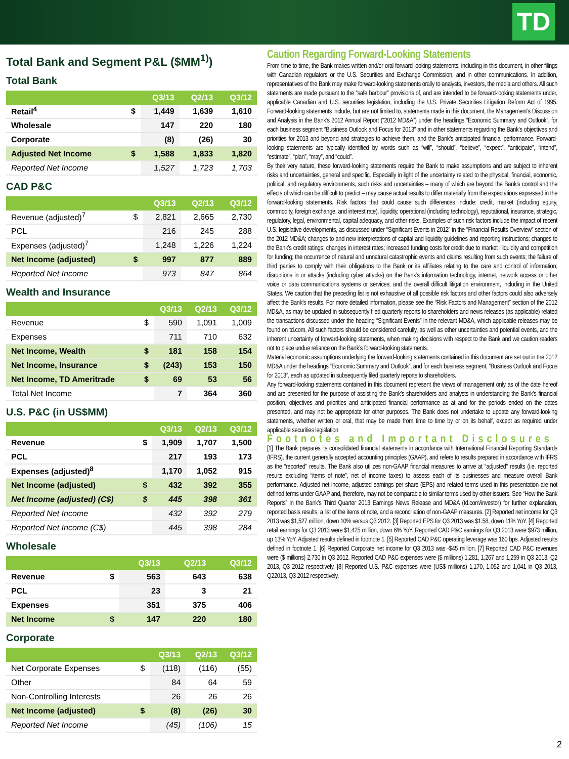TD
Total Bank and Segment P&L ($MM<sup>1)</sup>)
Total Bank
| | | Q3/13 | Q2/13 | Q3/12 |
| --- | --- | --- | --- | --- |
| Retail<sup>4</sup> | $ | 1,449 | 1,639 | 1,610 |
| Wholesale | | 147 | 220 | 180 |
| Corporate | | (8) | (26) | 30 |
| Adjusted Net Income | $ | 1,588 | 1,833 | 1,820 |
| Reported Net Income | | 1,527 | 1,723 | 1,703 |
CAD P&C
| | | Q3/13 | Q2/13 | Q3/12 |
| --- | --- | --- | --- | --- |
| Revenue (adjusted)<sup>7</sup> | $ | 2,821 | 2,665 | 2,730 |
| PCL | | 216 | 245 | 288 |
| Expenses (adjusted)<sup>7</sup> | | 1,248 | 1,226 | 1,224 |
| Net Income (adjusted) | $ | 997 | 877 | 889 |
| Reported Net Income | | 973 | 847 | 864 |
Wealth and Insurance
| | | Q3/13 | Q2/13 | Q3/12 |
| --- | --- | --- | --- | --- |
| Revenue | $ | 590 | 1,091 | 1,009 |
| Expenses | | 711 | 710 | 632 |
| Net Income, Wealth | $ | 181 | 158 | 154 |
| Net Income, Insurance | $ | (243) | 153 | 150 |
| Net Income, TD Ameritrade | $ | 69 | 53 | 56 |
| Total Net Income | | 7 | 364 | 360 |
U.S. P&C (in US$MM)
| | | Q3/13 | Q2/13 | Q3/12 |
| --- | --- | --- | --- | --- |
| Revenue | $ | 1,909 | 1,707 | 1,500 |
| PCL | | 217 | 193 | 173 |
| Expenses (adjusted)<sup>8</sup> | | 1,170 | 1,052 | 915 |
| Net Income (adjusted) | $ | 432 | 392 | 355 |
| Net Income (adjusted) (C$) | $ | 445 | 398 | 361 |
| Reported Net Income | | 432 | 392 | 279 |
| Reported Net Income (C$) | | 445 | 398 | 284 |
Wholesale
| | | Q3/13 | Q2/13 | Q3/12 |
| --- | --- | --- | --- | --- |
| Revenue | $ | 563 | 643 | 638 |
| PCL | | 23 | 3 | 21 |
| Expenses | | 351 | 375 | 406 |
| Net Income | $ | 147 | 220 | 180 |
Corporate
| | | Q3/13 | Q2/13 | Q3/12 |
| --- | --- | --- | --- | --- |
| Net Corporate Expenses | $ | (118) | (116) | (55) |
| Other | | 84 | 64 | 59 |
| Non-Controlling Interests | | 26 | 26 | 26 |
| Net Income (adjusted) | $ | (8) | (26) | 30 |
| Reported Net Income | | (45) | (106) | 15 |
Caution Regarding Forward-Looking Statements
From time to time, the Bank makes written and/or oral forward-looking statements, including in this document, in other filings with Canadian regulators or the U.S. Securities and Exchange Commission, and in other communications. In addition, representatives of the Bank may make forward-looking statements orally to analysts, investors, the media and others. All such statements are made pursuant to the “safe harbour” provisions of, and are intended to be forward-looking statements under, applicable Canadian and U.S. securities legislation, including the U.S. Private Securities Litigation Reform Act of 1995. Forward-looking statements include, but are not limited to, statements made in this document, the Management’s Discussion and Analysis in the Bank’s 2012 Annual Report (“2012 MD&A”) under the headings “Economic Summary and Outlook”, for each business segment “Business Outlook and Focus for 2013” and in other statements regarding the Bank’s objectives and priorities for 2013 and beyond and strategies to achieve them, and the Bank’s anticipated financial performance. Forward-looking statements are typically identified by words such as “will”, “should”, “believe”, “expect”, “anticipate”, “intend”, “estimate”, “plan”, “may”, and “could”.
By their very nature, these forward-looking statements require the Bank to make assumptions and are subject to inherent risks and uncertainties, general and specific. Especially in light of the uncertainty related to the physical, financial, economic, political, and regulatory environments, such risks and uncertainties – many of which are beyond the Bank’s control and the effects of which can be difficult to predict – may cause actual results to differ materially from the expectations expressed in the forward-looking statements. Risk factors that could cause such differences include: credit, market (including equity, commodity, foreign exchange, and interest rate), liquidity, operational (including technology), reputational, insurance, strategic, regulatory, legal, environmental, capital adequacy, and other risks. Examples of such risk factors include the impact of recent U.S. legislative developments, as discussed under “Significant Events in 2012” in the “Financial Results Overview” section of the 2012 MD&A; changes to and new interpretations of capital and liquidity guidelines and reporting instructions; changes to the Bank’s credit ratings; changes in interest rates; increased funding costs for credit due to market illiquidity and competition for funding; the occurrence of natural and unnatural catastrophic events and claims resulting from such events; the failure of third parties to comply with their obligations to the Bank or its affiliates relating to the care and control of information; disruptions in or attacks (including cyber attacks) on the Bank’s information technology, internet, network access or other voice or data communications systems or services; and the overall difficult litigation environment, including in the United States. We caution that the preceding list is not exhaustive of all possible risk factors and other factors could also adversely affect the Bank’s results. For more detailed information, please see the “Risk Factors and Management” section of the 2012 MD&A, as may be updated in subsequently filed quarterly reports to shareholders and news releases (as applicable) related the transactions discussed under the heading “Significant Events” in the relevant MD&A, which applicable releases may be found on td.com. All such factors should be considered carefully, as well as other uncertainties and potential events, and the inherent uncertainty of forward-looking statements, when making decisions with respect to the Bank and we caution readers not to place undue reliance on the Bank’s forward-looking statements.
Material economic assumptions underlying the forward-looking statements contained in this document are set out in the 2012 MD&A under the headings “Economic Summary and Outlook”, and for each business segment, “Business Outlook and Focus for 2013”, each as updated in subsequently filed quarterly reports to shareholders.
Any forward-looking statements contained in this document represent the views of management only as of the date hereof and are presented for the purpose of assisting the Bank’s shareholders and analysts in understanding the Bank’s financial position, objectives and priorities and anticipated financial performance as at and for the periods ended on the dates presented, and may not be appropriate for other purposes. The Bank does not undertake to update any forward-looking statements, whether written or oral, that may be made from time to time by or on its behalf, except as required under applicable securities legislation
Footnotes and Important Disclosures
[1] The Bank prepares its consolidated financial statements in accordance with International Financial Reporting Standards (IFRS), the current generally accepted accounting principles (GAAP), and refers to results prepared in accordance with IFRS as the “reported” results. The Bank also utilizes non-GAAP financial measures to arrive at “adjusted” results (i.e. reported results excluding “items of note”, net of income taxes) to assess each of its businesses and measure overall Bank performance. Adjusted net income, adjusted earnings per share (EPS) and related terms used in this presentation are not defined terms under GAAP and, therefore, may not be comparable to similar terms used by other issuers. See “How the Bank Reports” in the Bank’s Third Quarter 2013 Earnings News Release and MD&A (td.com/investor) for further explanation, reported basis results, a list of the items of note, and a reconciliation of non-GAAP measures. [2] Reported net income for Q3 2013 was $1,527 million, down 10% versus Q3 2012. [3] Reported EPS for Q3 2013 was $1.58, down 11% YoY. [4] Reported retail earnings for Q3 2013 were $1,425 million, down 6% YoY. Reported CAD P&C earnings for Q3 2013 were $973 million, up 13% YoY. Adjusted results defined in footnote 1. [5] Reported CAD P&C operating leverage was 160 bps. Adjusted results defined in footnote 1. [6] Reported Corporate net income for Q3 2013 was -$45 million. [7] Reported CAD P&C revenues were ($ millions) 2,730 in Q3 2012. Reported CAD P&C expenses were ($ millions) 1,281, 1,267 and 1,259 in Q3 2013, Q2 2013, Q3 2012 respectively. [8] Reported U.S. P&C expenses were (US$ millions) 1,170, 1,052 and 1,041 in Q3 2013, Q22013, Q3 2012 respectively.
2